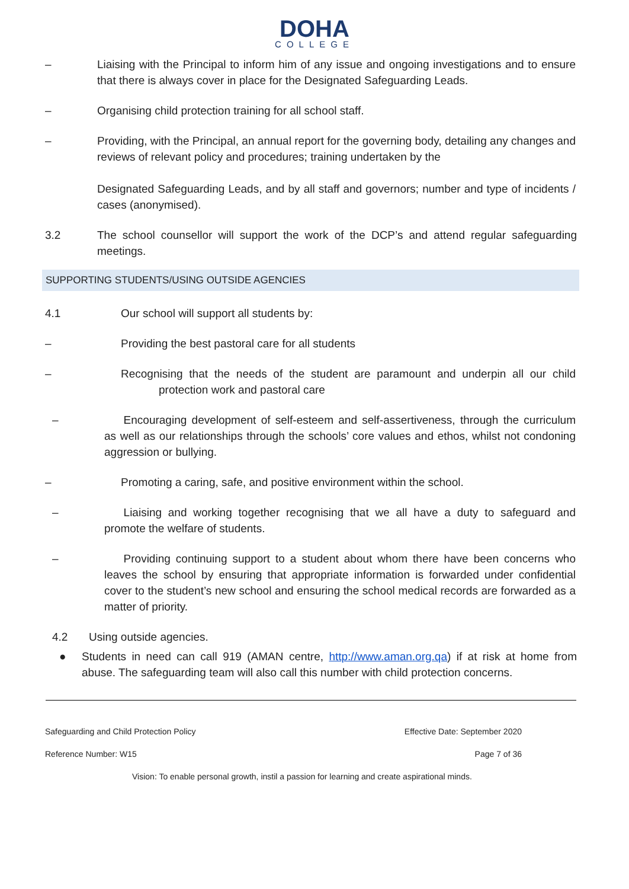DOHA
COLLEGE
– Liaising with the Principal to inform him of any issue and ongoing investigations and to ensure that there is always cover in place for the Designated Safeguarding Leads.
– Organising child protection training for all school staff.
– Providing, with the Principal, an annual report for the governing body, detailing any changes and reviews of relevant policy and procedures; training undertaken by the
Designated Safeguarding Leads, and by all staff and governors; number and type of incidents / cases (anonymised).
3.2 The school counsellor will support the work of the DCP’s and attend regular safeguarding meetings.
SUPPORTING STUDENTS/USING OUTSIDE AGENCIES
4.1 Our school will support all students by:
– Providing the best pastoral care for all students
– Recognising that the needs of the student are paramount and underpin all our child protection work and pastoral care
– Encouraging development of self-esteem and self-assertiveness, through the curriculum as well as our relationships through the schools’ core values and ethos, whilst not condoning aggression or bullying.
– Promoting a caring, safe, and positive environment within the school.
– Liaising and working together recognising that we all have a duty to safeguard and promote the welfare of students.
– Providing continuing support to a student about whom there have been concerns who leaves the school by ensuring that appropriate information is forwarded under confidential cover to the student’s new school and ensuring the school medical records are forwarded as a matter of priority.
4.2 Using outside agencies.
● Students in need can call 919 (AMAN centre, http://www.aman.org.qa) if at risk at home from abuse. The safeguarding team will also call this number with child protection concerns.
Safeguarding and Child Protection Policy Effective Date: September 2020
Reference Number: W15 Page 7 of 36
Vision: To enable personal growth, instil a passion for learning and create aspirational minds.